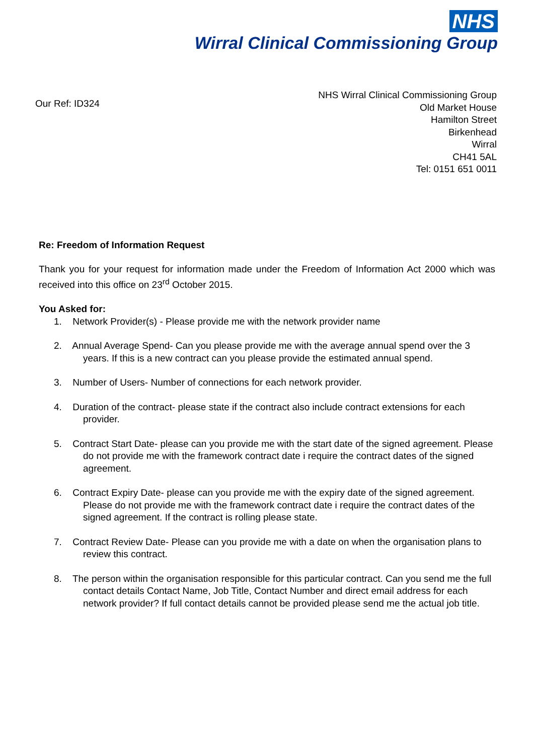NHS
Wirral Clinical Commissioning Group
Our Ref: ID324
NHS Wirral Clinical Commissioning Group
Old Market House
Hamilton Street
Birkenhead
Wirral
CH41 5AL
Tel: 0151 651 0011
Re: Freedom of Information Request
Thank you for your request for information made under the Freedom of Information Act 2000 which was received into this office on 23<sup>rd</sup> October 2015.
You Asked for:
1. Network Provider(s) - Please provide me with the network provider name
2. Annual Average Spend- Can you please provide me with the average annual spend over the 3 years. If this is a new contract can you please provide the estimated annual spend.
3. Number of Users- Number of connections for each network provider.
4. Duration of the contract- please state if the contract also include contract extensions for each provider.
5. Contract Start Date- please can you provide me with the start date of the signed agreement. Please do not provide me with the framework contract date i require the contract dates of the signed agreement.
6. Contract Expiry Date- please can you provide me with the expiry date of the signed agreement. Please do not provide me with the framework contract date i require the contract dates of the signed agreement. If the contract is rolling please state.
7. Contract Review Date- Please can you provide me with a date on when the organisation plans to review this contract.
8. The person within the organisation responsible for this particular contract. Can you send me the full contact details Contact Name, Job Title, Contact Number and direct email address for each network provider? If full contact details cannot be provided please send me the actual job title.